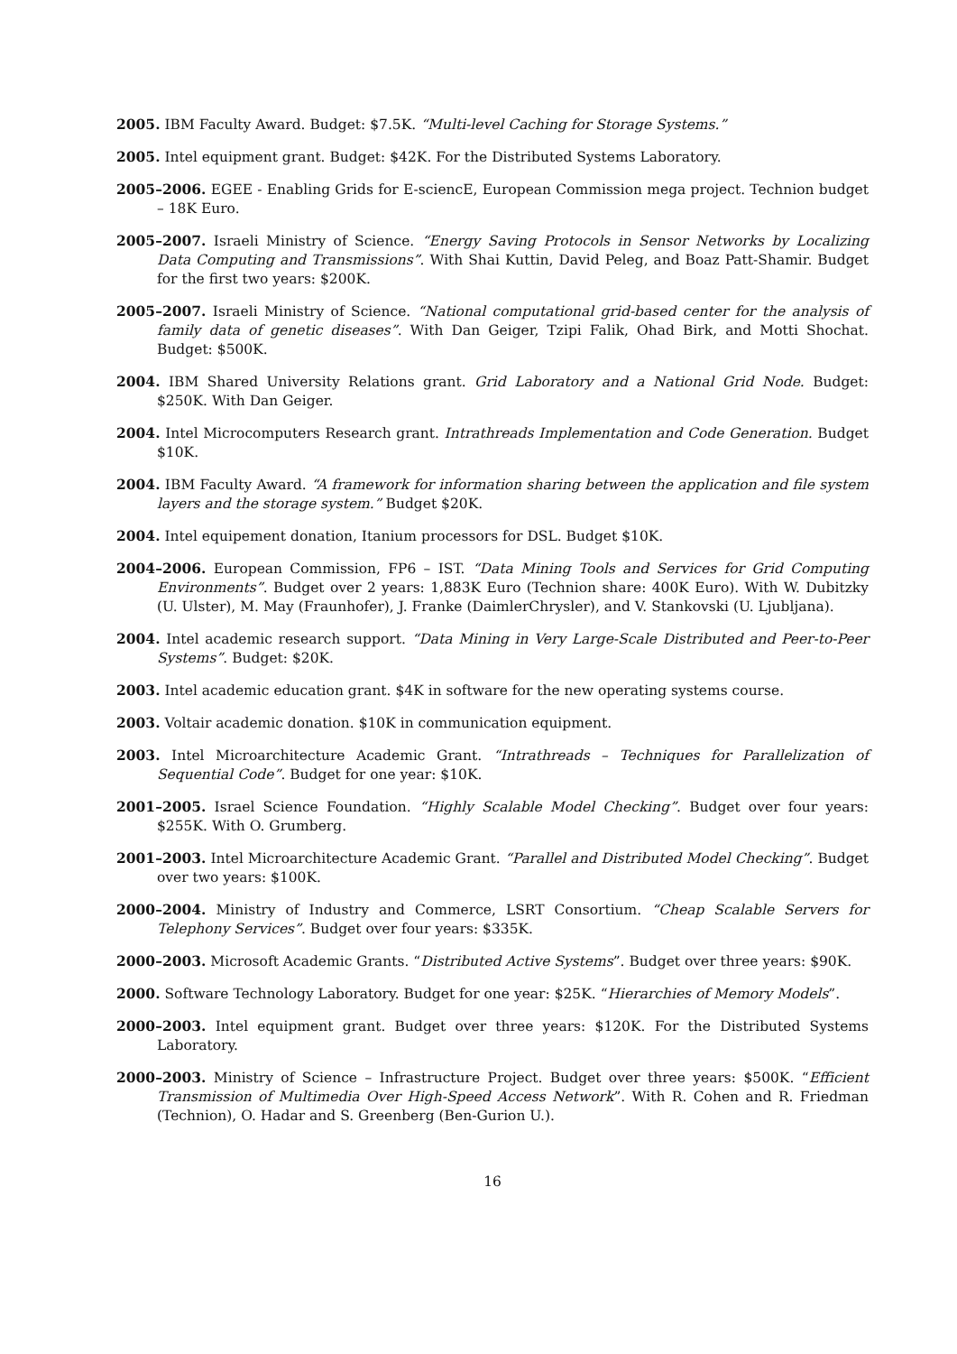2005. IBM Faculty Award. Budget: $7.5K. “Multi-level Caching for Storage Systems.”
2005. Intel equipment grant. Budget: $42K. For the Distributed Systems Laboratory.
2005–2006. EGEE - Enabling Grids for E-sciencE, European Commission mega project. Technion budget – 18K Euro.
2005–2007. Israeli Ministry of Science. “Energy Saving Protocols in Sensor Networks by Localizing Data Computing and Transmissions”. With Shai Kuttin, David Peleg, and Boaz Patt-Shamir. Budget for the first two years: $200K.
2005–2007. Israeli Ministry of Science. “National computational grid-based center for the analysis of family data of genetic diseases”. With Dan Geiger, Tzipi Falik, Ohad Birk, and Motti Shochat. Budget: $500K.
2004. IBM Shared University Relations grant. Grid Laboratory and a National Grid Node. Budget: $250K. With Dan Geiger.
2004. Intel Microcomputers Research grant. Intrathreads Implementation and Code Generation. Budget $10K.
2004. IBM Faculty Award. “A framework for information sharing between the application and file system layers and the storage system.” Budget $20K.
2004. Intel equipement donation, Itanium processors for DSL. Budget $10K.
2004–2006. European Commission, FP6 – IST. “Data Mining Tools and Services for Grid Computing Environments”. Budget over 2 years: 1,883K Euro (Technion share: 400K Euro). With W. Dubitzky (U. Ulster), M. May (Fraunhofer), J. Franke (DaimlerChrysler), and V. Stankovski (U. Ljubljana).
2004. Intel academic research support. “Data Mining in Very Large-Scale Distributed and Peer-to-Peer Systems”. Budget: $20K.
2003. Intel academic education grant. $4K in software for the new operating systems course.
2003. Voltair academic donation. $10K in communication equipment.
2003. Intel Microarchitecture Academic Grant. “Intrathreads – Techniques for Parallelization of Sequential Code”. Budget for one year: $10K.
2001–2005. Israel Science Foundation. “Highly Scalable Model Checking”. Budget over four years: $255K. With O. Grumberg.
2001–2003. Intel Microarchitecture Academic Grant. “Parallel and Distributed Model Checking”. Budget over two years: $100K.
2000–2004. Ministry of Industry and Commerce, LSRT Consortium. “Cheap Scalable Servers for Telephony Services”. Budget over four years: $335K.
2000–2003. Microsoft Academic Grants. “Distributed Active Systems”. Budget over three years: $90K.
2000. Software Technology Laboratory. Budget for one year: $25K. “Hierarchies of Memory Models”.
2000–2003. Intel equipment grant. Budget over three years: $120K. For the Distributed Systems Laboratory.
2000–2003. Ministry of Science – Infrastructure Project. Budget over three years: $500K. “Efficient Transmission of Multimedia Over High-Speed Access Network”. With R. Cohen and R. Friedman (Technion), O. Hadar and S. Greenberg (Ben-Gurion U.).
16